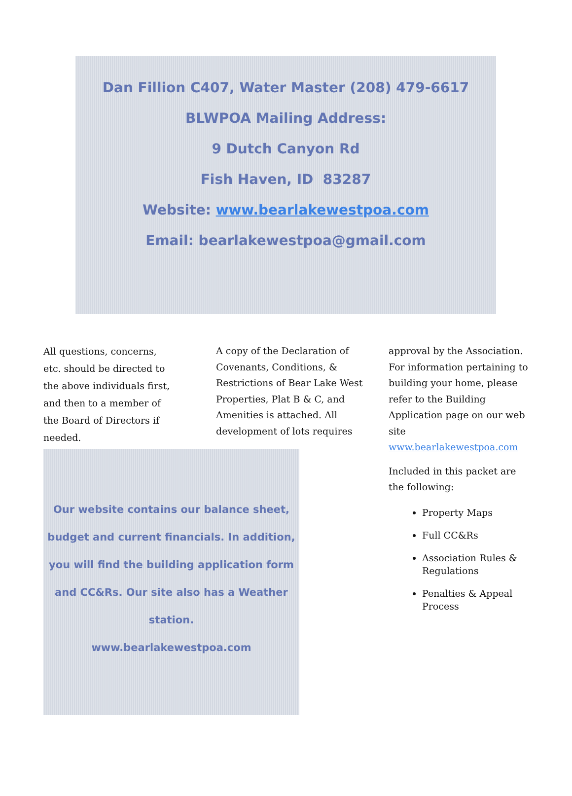Dan Fillion C407, Water Master (208) 479-6617
BLWPOA Mailing Address:
9 Dutch Canyon Rd
Fish Haven, ID 83287
Website: www.bearlakewestpoa.com
Email: bearlakewestpoa@gmail.com
All questions, concerns, etc. should be directed to the above individuals first, and then to a member of the Board of Directors if needed.
A copy of the Declaration of Covenants, Conditions, & Restrictions of Bear Lake West Properties, Plat B & C, and Amenities is attached. All development of lots requires
Our website contains our balance sheet, budget and current financials. In addition, you will find the building application form and CC&Rs. Our site also has a Weather station.
www.bearlakewestpoa.com
approval by the Association. For information pertaining to building your home, please refer to the Building Application page on our web site www.bearlakewestpoa.com
Included in this packet are the following:
Property Maps
Full CC&Rs
Association Rules & Regulations
Penalties & Appeal Process